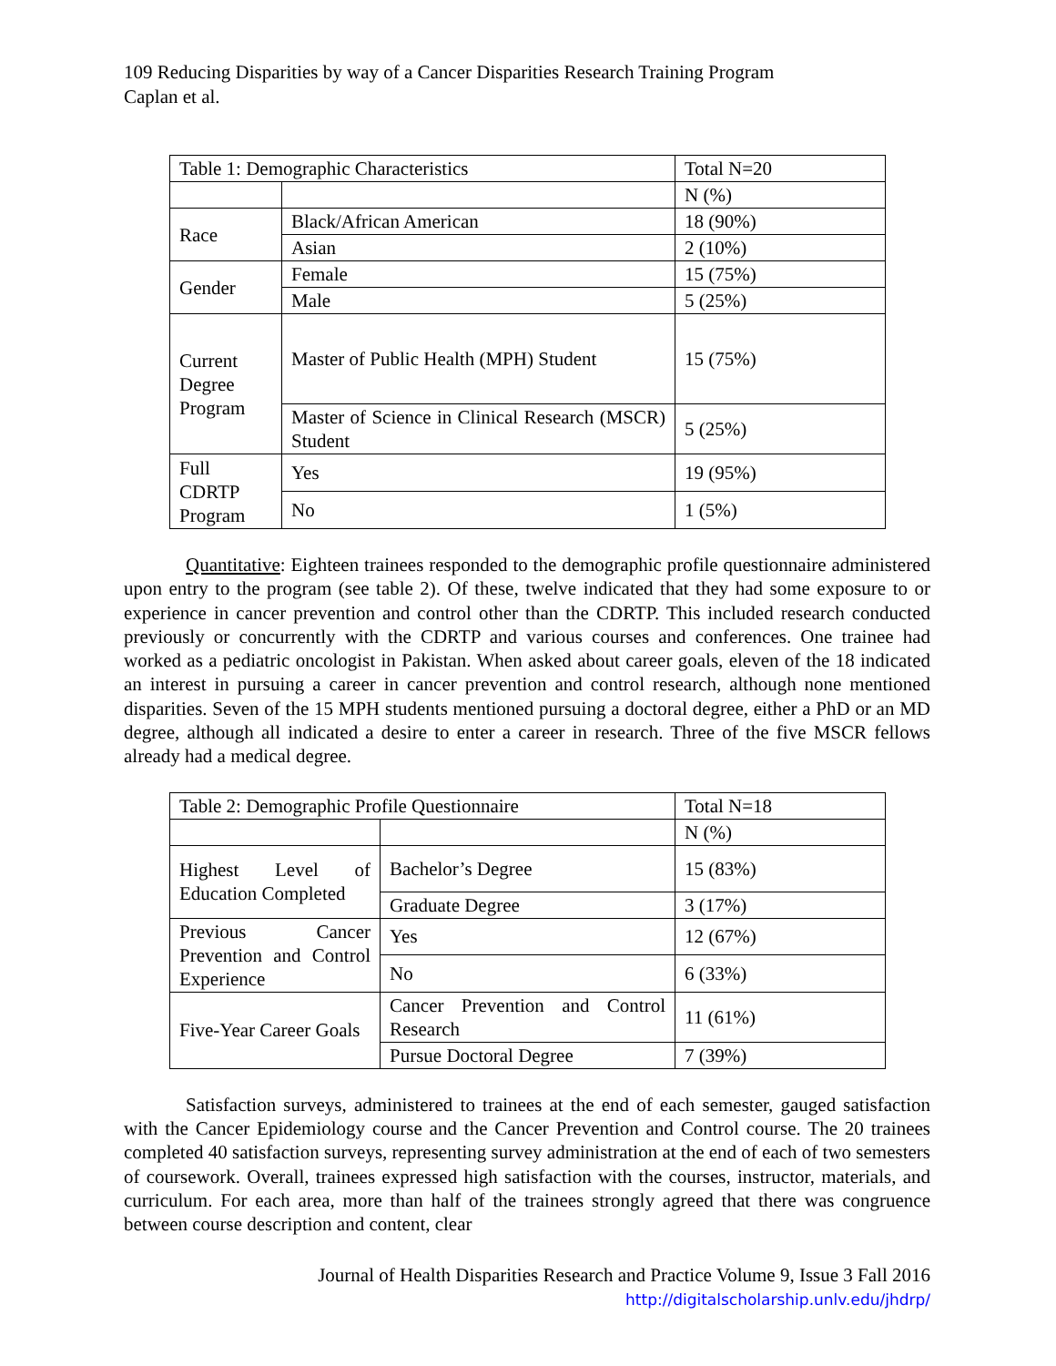109 Reducing Disparities by way of a Cancer Disparities Research Training Program
Caplan et al.
| Table 1: Demographic Characteristics | | Total N=20 |
| | | N (%) |
| Race | Black/African American | 18 (90%) |
| | Asian | 2 (10%) |
| Gender | Female | 15 (75%) |
| | Male | 5 (25%) |
| Current Degree Program | Master of Public Health (MPH) Student | 15 (75%) |
| | Master of Science in Clinical Research (MSCR) Student | 5 (25%) |
| Full CDRTP Program | Yes | 19 (95%) |
| | No | 1 (5%) |
Quantitative: Eighteen trainees responded to the demographic profile questionnaire administered upon entry to the program (see table 2). Of these, twelve indicated that they had some exposure to or experience in cancer prevention and control other than the CDRTP. This included research conducted previously or concurrently with the CDRTP and various courses and conferences. One trainee had worked as a pediatric oncologist in Pakistan. When asked about career goals, eleven of the 18 indicated an interest in pursuing a career in cancer prevention and control research, although none mentioned disparities. Seven of the 15 MPH students mentioned pursuing a doctoral degree, either a PhD or an MD degree, although all indicated a desire to enter a career in research. Three of the five MSCR fellows already had a medical degree.
| Table 2: Demographic Profile Questionnaire | | Total N=18 |
| | | N (%) |
| Highest Level of Education Completed | Bachelor’s Degree | 15 (83%) |
| | Graduate Degree | 3 (17%) |
| Previous Cancer Prevention and Control Experience | Yes | 12 (67%) |
| | No | 6 (33%) |
| Five-Year Career Goals | Cancer Prevention and Control Research | 11 (61%) |
| | Pursue Doctoral Degree | 7 (39%) |
Satisfaction surveys, administered to trainees at the end of each semester, gauged satisfaction with the Cancer Epidemiology course and the Cancer Prevention and Control course. The 20 trainees completed 40 satisfaction surveys, representing survey administration at the end of each of two semesters of coursework. Overall, trainees expressed high satisfaction with the courses, instructor, materials, and curriculum. For each area, more than half of the trainees strongly agreed that there was congruence between course description and content, clear
Journal of Health Disparities Research and Practice Volume 9, Issue 3 Fall 2016
http://digitalscholarship.unlv.edu/jhdrp/